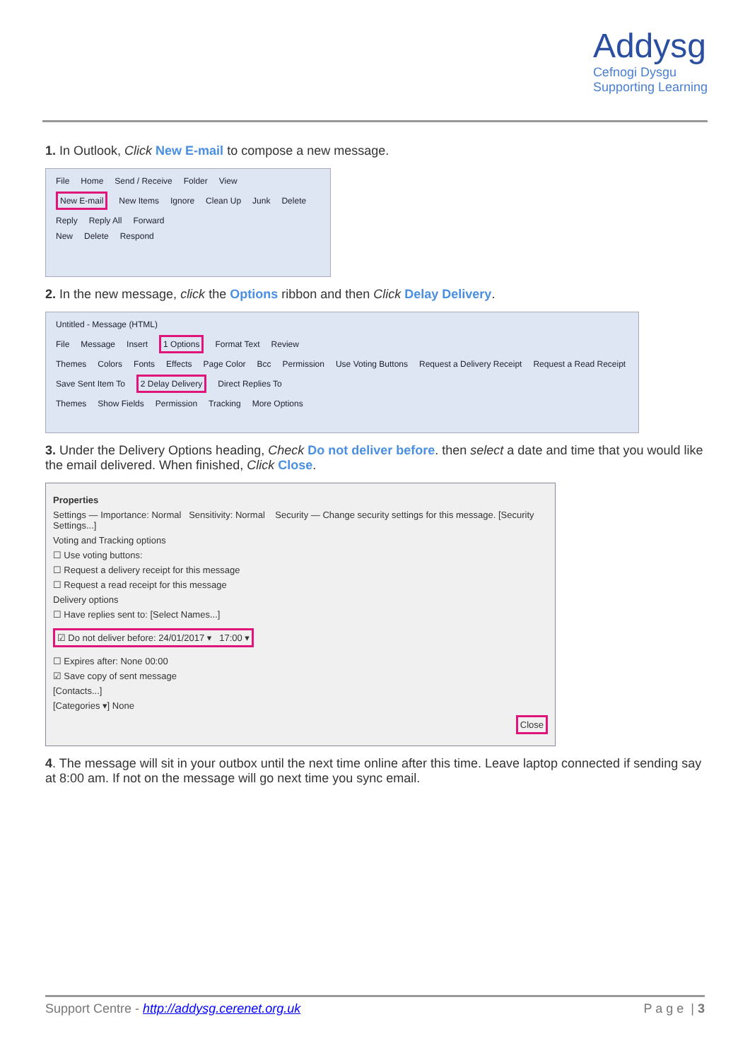Addysg
Cefnogi Dysgu
Supporting Learning
1. In Outlook, Click New E-mail to compose a new message.
File Home Send / Receive Folder View
New E-mail New Items Ignore Clean Up Junk Delete Reply Reply All Forward
New Delete Respond
2. In the new message, click the Options ribbon and then Click Delay Delivery.
Untitled - Message (HTML)
File Message Insert 1 Options Format Text Review
Themes Colors Fonts Effects Page Color Bcc Permission Use Voting Buttons Request a Delivery Receipt Request a Read Receipt Save Sent Item To 2 Delay Delivery Direct Replies To
Themes Show Fields Permission Tracking More Options
3. Under the Delivery Options heading, Check Do not deliver before. then select a date and time that you would like the email delivered. When finished, Click Close.
Properties
Settings — Importance: Normal Sensitivity: Normal Security — Change security settings for this message. [Security Settings...]
Voting and Tracking options
☐ Use voting buttons:
☐ Request a delivery receipt for this message
☐ Request a read receipt for this message
Delivery options
☐ Have replies sent to: [Select Names...]
☑ Do not deliver before: 24/01/2017 ▾ 17:00 ▾
☐ Expires after: None 00:00
☑ Save copy of sent message
[Contacts...]
[Categories ▾] None
Close
4. The message will sit in your outbox until the next time online after this time. Leave laptop connected if sending say at 8:00 am. If not on the message will go next time you sync email.
Support Centre - http://addysg.cerenet.org.uk P a g e | 3